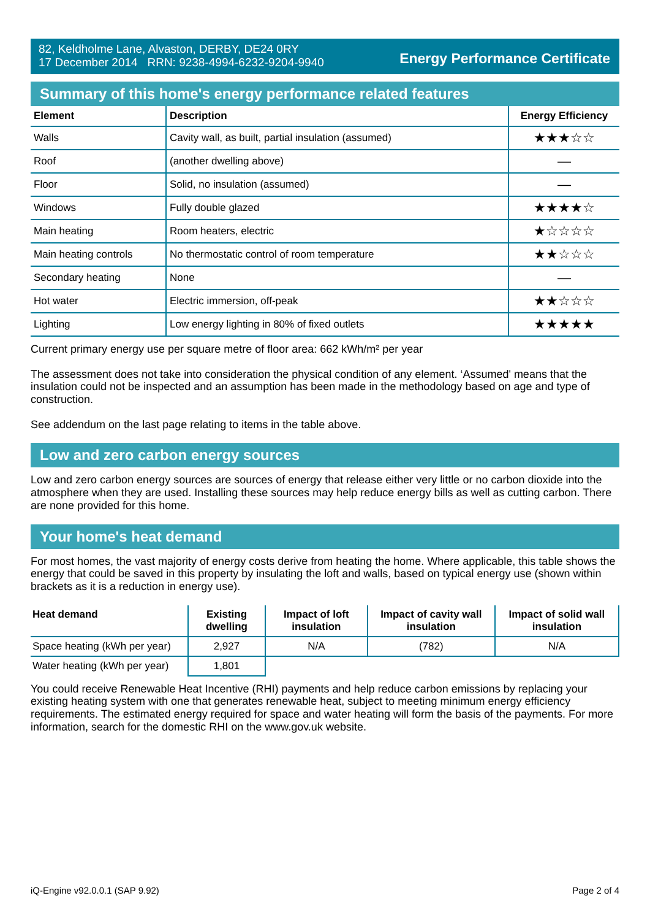82, Keldholme Lane, Alvaston, DERBY, DE24 0RY
17 December 2014 RRN: 9238-4994-6232-9204-9940
Energy Performance Certificate
Summary of this home's energy performance related features
| Element | Description | Energy Efficiency |
| --- | --- | --- |
| Walls | Cavity wall, as built, partial insulation (assumed) | ★★★☆☆ |
| Roof | (another dwelling above) | — |
| Floor | Solid, no insulation (assumed) | — |
| Windows | Fully double glazed | ★★★★☆ |
| Main heating | Room heaters, electric | ★☆☆☆☆ |
| Main heating controls | No thermostatic control of room temperature | ★★☆☆☆ |
| Secondary heating | None | — |
| Hot water | Electric immersion, off-peak | ★★☆☆☆ |
| Lighting | Low energy lighting in 80% of fixed outlets | ★★★★★ |
Current primary energy use per square metre of floor area: 662 kWh/m² per year
The assessment does not take into consideration the physical condition of any element. ‘Assumed' means that the insulation could not be inspected and an assumption has been made in the methodology based on age and type of construction.
See addendum on the last page relating to items in the table above.
Low and zero carbon energy sources
Low and zero carbon energy sources are sources of energy that release either very little or no carbon dioxide into the atmosphere when they are used. Installing these sources may help reduce energy bills as well as cutting carbon. There are none provided for this home.
Your home's heat demand
For most homes, the vast majority of energy costs derive from heating the home. Where applicable, this table shows the energy that could be saved in this property by insulating the loft and walls, based on typical energy use (shown within brackets as it is a reduction in energy use).
| Heat demand | Existing dwelling | Impact of loft insulation | Impact of cavity wall insulation | Impact of solid wall insulation |
| --- | --- | --- | --- | --- |
| Space heating (kWh per year) | 2,927 | N/A | (782) | N/A |
| Water heating (kWh per year) | 1,801 | | | |
You could receive Renewable Heat Incentive (RHI) payments and help reduce carbon emissions by replacing your existing heating system with one that generates renewable heat, subject to meeting minimum energy efficiency requirements. The estimated energy required for space and water heating will form the basis of the payments. For more information, search for the domestic RHI on the www.gov.uk website.
iQ-Engine v92.0.0.1 (SAP 9.92) Page 2 of 4